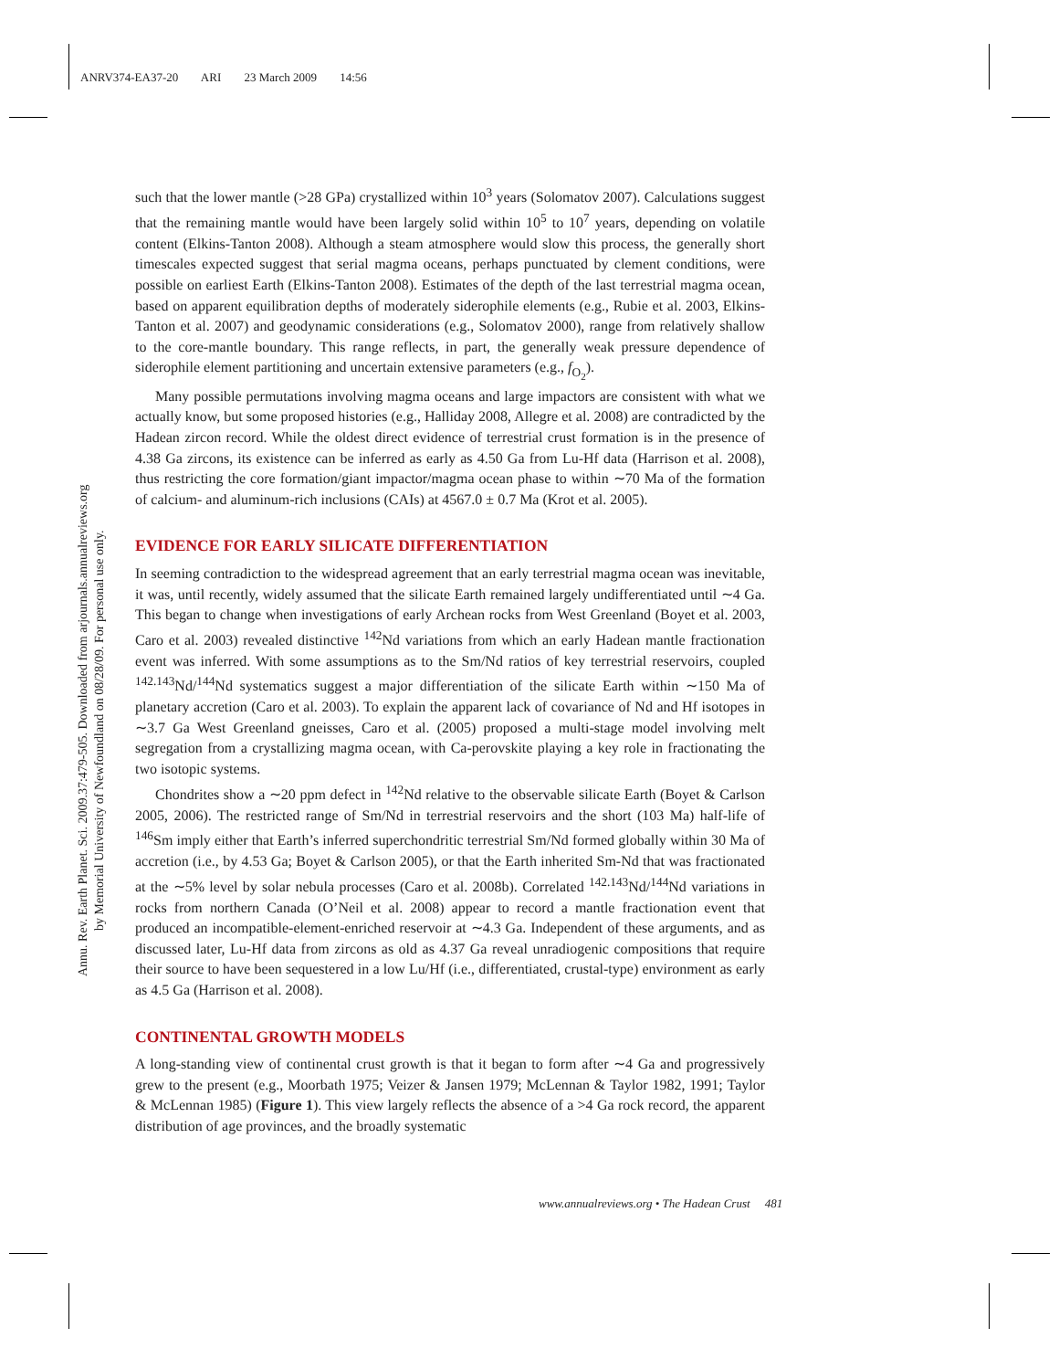ANRV374-EA37-20 ARI 23 March 2009 14:56
Annu. Rev. Earth Planet. Sci. 2009.37:479-505. Downloaded from arjournals.annualreviews.org
by Memorial University of Newfoundland on 08/28/09. For personal use only.
such that the lower mantle (>28 GPa) crystallized within 10<sup>3</sup> years (Solomatov 2007). Calculations suggest that the remaining mantle would have been largely solid within 10<sup>5</sup> to 10<sup>7</sup> years, depending on volatile content (Elkins-Tanton 2008). Although a steam atmosphere would slow this process, the generally short timescales expected suggest that serial magma oceans, perhaps punctuated by clement conditions, were possible on earliest Earth (Elkins-Tanton 2008). Estimates of the depth of the last terrestrial magma ocean, based on apparent equilibration depths of moderately siderophile elements (e.g., Rubie et al. 2003, Elkins-Tanton et al. 2007) and geodynamic considerations (e.g., Solomatov 2000), range from relatively shallow to the core-mantle boundary. This range reflects, in part, the generally weak pressure dependence of siderophile element partitioning and uncertain extensive parameters (e.g., f<sub>O<sub>2</sub></sub>).
Many possible permutations involving magma oceans and large impactors are consistent with what we actually know, but some proposed histories (e.g., Halliday 2008, Allegre et al. 2008) are contradicted by the Hadean zircon record. While the oldest direct evidence of terrestrial crust formation is in the presence of 4.38 Ga zircons, its existence can be inferred as early as 4.50 Ga from Lu-Hf data (Harrison et al. 2008), thus restricting the core formation/giant impactor/magma ocean phase to within ∼70 Ma of the formation of calcium- and aluminum-rich inclusions (CAIs) at 4567.0 ± 0.7 Ma (Krot et al. 2005).
EVIDENCE FOR EARLY SILICATE DIFFERENTIATION
In seeming contradiction to the widespread agreement that an early terrestrial magma ocean was inevitable, it was, until recently, widely assumed that the silicate Earth remained largely undifferentiated until ∼4 Ga. This began to change when investigations of early Archean rocks from West Greenland (Boyet et al. 2003, Caro et al. 2003) revealed distinctive <sup>142</sup>Nd variations from which an early Hadean mantle fractionation event was inferred. With some assumptions as to the Sm/Nd ratios of key terrestrial reservoirs, coupled <sup>142.143</sup>Nd/<sup>144</sup>Nd systematics suggest a major differentiation of the silicate Earth within ∼150 Ma of planetary accretion (Caro et al. 2003). To explain the apparent lack of covariance of Nd and Hf isotopes in ∼3.7 Ga West Greenland gneisses, Caro et al. (2005) proposed a multi-stage model involving melt segregation from a crystallizing magma ocean, with Ca-perovskite playing a key role in fractionating the two isotopic systems.
Chondrites show a ∼20 ppm defect in <sup>142</sup>Nd relative to the observable silicate Earth (Boyet & Carlson 2005, 2006). The restricted range of Sm/Nd in terrestrial reservoirs and the short (103 Ma) half-life of <sup>146</sup>Sm imply either that Earth’s inferred superchondritic terrestrial Sm/Nd formed globally within 30 Ma of accretion (i.e., by 4.53 Ga; Boyet & Carlson 2005), or that the Earth inherited Sm-Nd that was fractionated at the ∼5% level by solar nebula processes (Caro et al. 2008b). Correlated <sup>142.143</sup>Nd/<sup>144</sup>Nd variations in rocks from northern Canada (O’Neil et al. 2008) appear to record a mantle fractionation event that produced an incompatible-element-enriched reservoir at ∼4.3 Ga. Independent of these arguments, and as discussed later, Lu-Hf data from zircons as old as 4.37 Ga reveal unradiogenic compositions that require their source to have been sequestered in a low Lu/Hf (i.e., differentiated, crustal-type) environment as early as 4.5 Ga (Harrison et al. 2008).
CONTINENTAL GROWTH MODELS
A long-standing view of continental crust growth is that it began to form after ∼4 Ga and progressively grew to the present (e.g., Moorbath 1975; Veizer & Jansen 1979; McLennan & Taylor 1982, 1991; Taylor & McLennan 1985) (Figure 1). This view largely reflects the absence of a >4 Ga rock record, the apparent distribution of age provinces, and the broadly systematic
www.annualreviews.org • The Hadean Crust 481